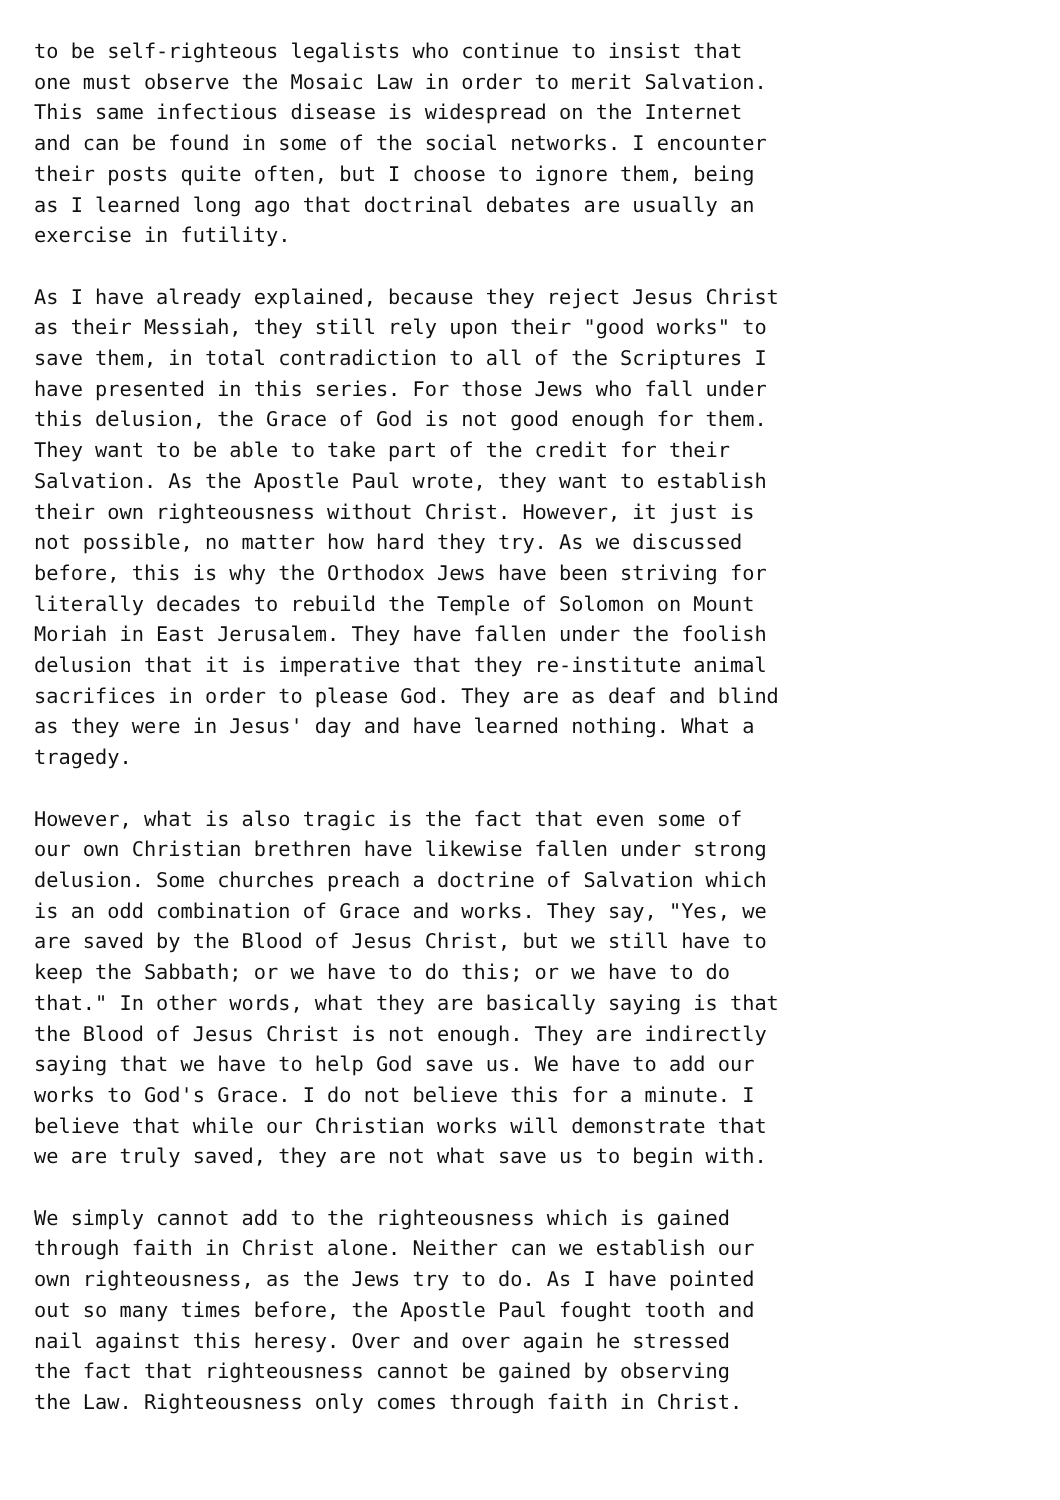to be self-righteous legalists who continue to insist that one must observe the Mosaic Law in order to merit Salvation. This same infectious disease is widespread on the Internet and can be found in some of the social networks. I encounter their posts quite often, but I choose to ignore them, being as I learned long ago that doctrinal debates are usually an exercise in futility. As I have already explained, because they reject Jesus Christ as their Messiah, they still rely upon their "good works" to save them, in total contradiction to all of the Scriptures I have presented in this series. For those Jews who fall under this delusion, the Grace of God is not good enough for them. They want to be able to take part of the credit for their Salvation. As the Apostle Paul wrote, they want to establish their own righteousness without Christ. However, it just is not possible, no matter how hard they try. As we discussed before, this is why the Orthodox Jews have been striving for literally decades to rebuild the Temple of Solomon on Mount Moriah in East Jerusalem. They have fallen under the foolish delusion that it is imperative that they re-institute animal sacrifices in order to please God. They are as deaf and blind as they were in Jesus' day and have learned nothing. What a tragedy. However, what is also tragic is the fact that even some of our own Christian brethren have likewise fallen under strong delusion. Some churches preach a doctrine of Salvation which is an odd combination of Grace and works. They say, "Yes, we are saved by the Blood of Jesus Christ, but we still have to keep the Sabbath; or we have to do this; or we have to do that." In other words, what they are basically saying is that the Blood of Jesus Christ is not enough. They are indirectly saying that we have to help God save us. We have to add our works to God's Grace. I do not believe this for a minute. I believe that while our Christian works will demonstrate that we are truly saved, they are not what save us to begin with. We simply cannot add to the righteousness which is gained through faith in Christ alone. Neither can we establish our own righteousness, as the Jews try to do. As I have pointed out so many times before, the Apostle Paul fought tooth and nail against this heresy. Over and over again he stressed the fact that righteousness cannot be gained by observing the Law. Righteousness only comes through faith in Christ.